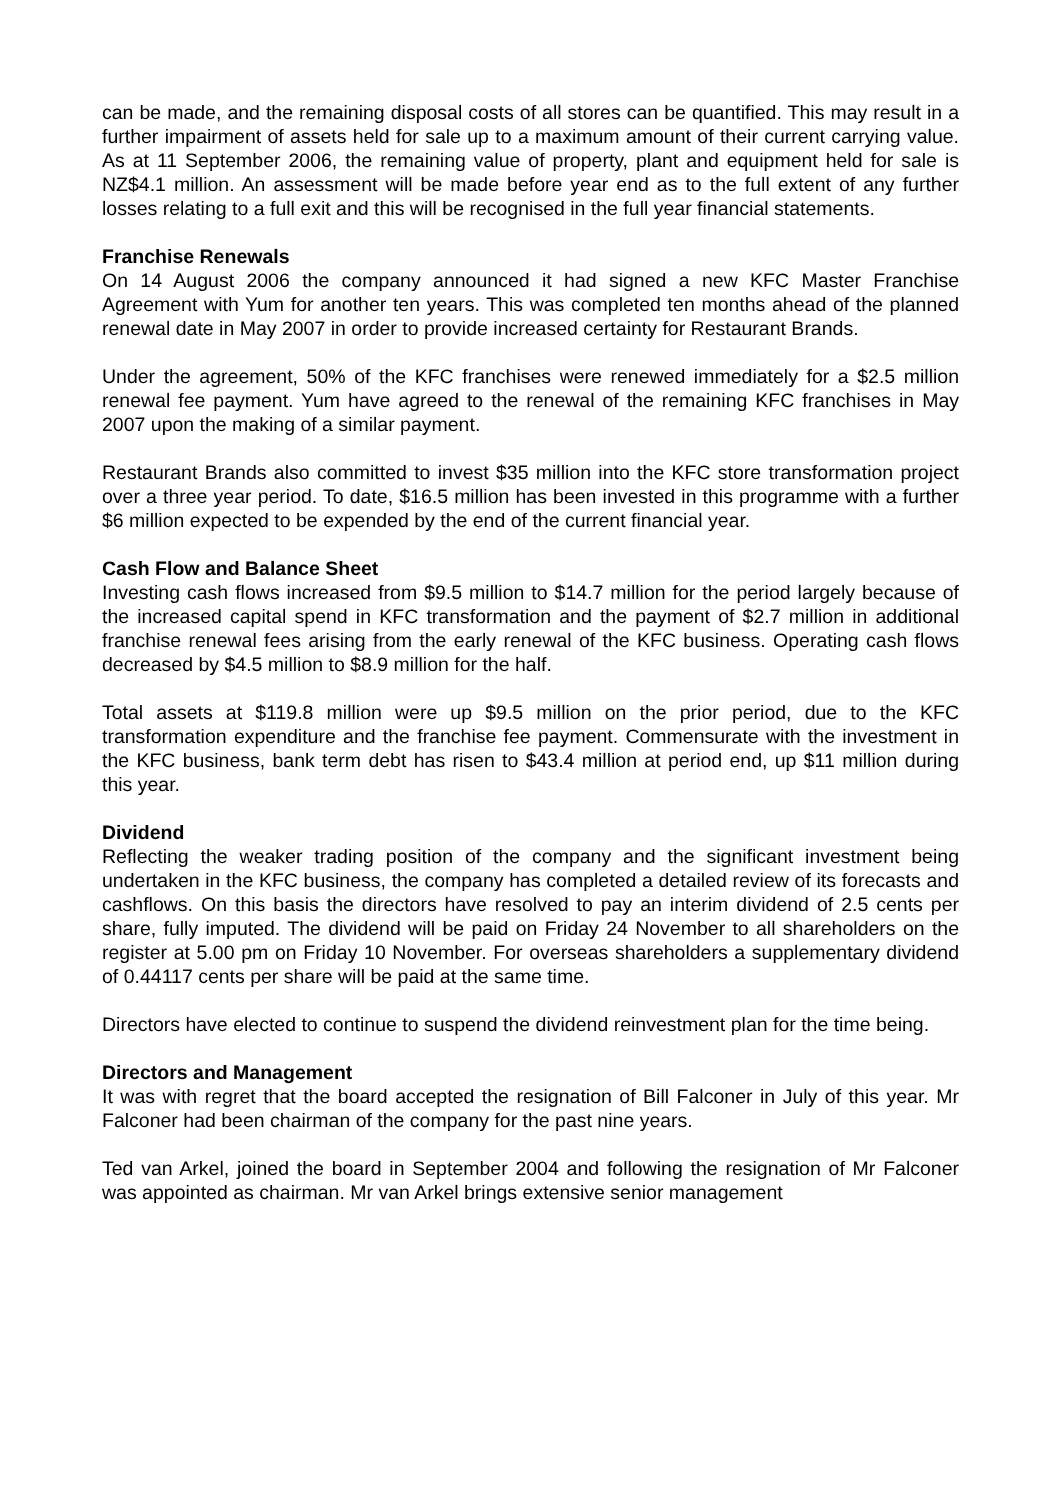can be made, and the remaining disposal costs of all stores can be quantified. This may result in a further impairment of assets held for sale up to a maximum amount of their current carrying value. As at 11 September 2006, the remaining value of property, plant and equipment held for sale is NZ$4.1 million. An assessment will be made before year end as to the full extent of any further losses relating to a full exit and this will be recognised in the full year financial statements.
Franchise Renewals
On 14 August 2006 the company announced it had signed a new KFC Master Franchise Agreement with Yum for another ten years. This was completed ten months ahead of the planned renewal date in May 2007 in order to provide increased certainty for Restaurant Brands.
Under the agreement, 50% of the KFC franchises were renewed immediately for a $2.5 million renewal fee payment. Yum have agreed to the renewal of the remaining KFC franchises in May 2007 upon the making of a similar payment.
Restaurant Brands also committed to invest $35 million into the KFC store transformation project over a three year period. To date, $16.5 million has been invested in this programme with a further $6 million expected to be expended by the end of the current financial year.
Cash Flow and Balance Sheet
Investing cash flows increased from $9.5 million to $14.7 million for the period largely because of the increased capital spend in KFC transformation and the payment of $2.7 million in additional franchise renewal fees arising from the early renewal of the KFC business. Operating cash flows decreased by $4.5 million to $8.9 million for the half.
Total assets at $119.8 million were up $9.5 million on the prior period, due to the KFC transformation expenditure and the franchise fee payment. Commensurate with the investment in the KFC business, bank term debt has risen to $43.4 million at period end, up $11 million during this year.
Dividend
Reflecting the weaker trading position of the company and the significant investment being undertaken in the KFC business, the company has completed a detailed review of its forecasts and cashflows. On this basis the directors have resolved to pay an interim dividend of 2.5 cents per share, fully imputed. The dividend will be paid on Friday 24 November to all shareholders on the register at 5.00 pm on Friday 10 November. For overseas shareholders a supplementary dividend of 0.44117 cents per share will be paid at the same time.
Directors have elected to continue to suspend the dividend reinvestment plan for the time being.
Directors and Management
It was with regret that the board accepted the resignation of Bill Falconer in July of this year. Mr Falconer had been chairman of the company for the past nine years.
Ted van Arkel, joined the board in September 2004 and following the resignation of Mr Falconer was appointed as chairman. Mr van Arkel brings extensive senior management